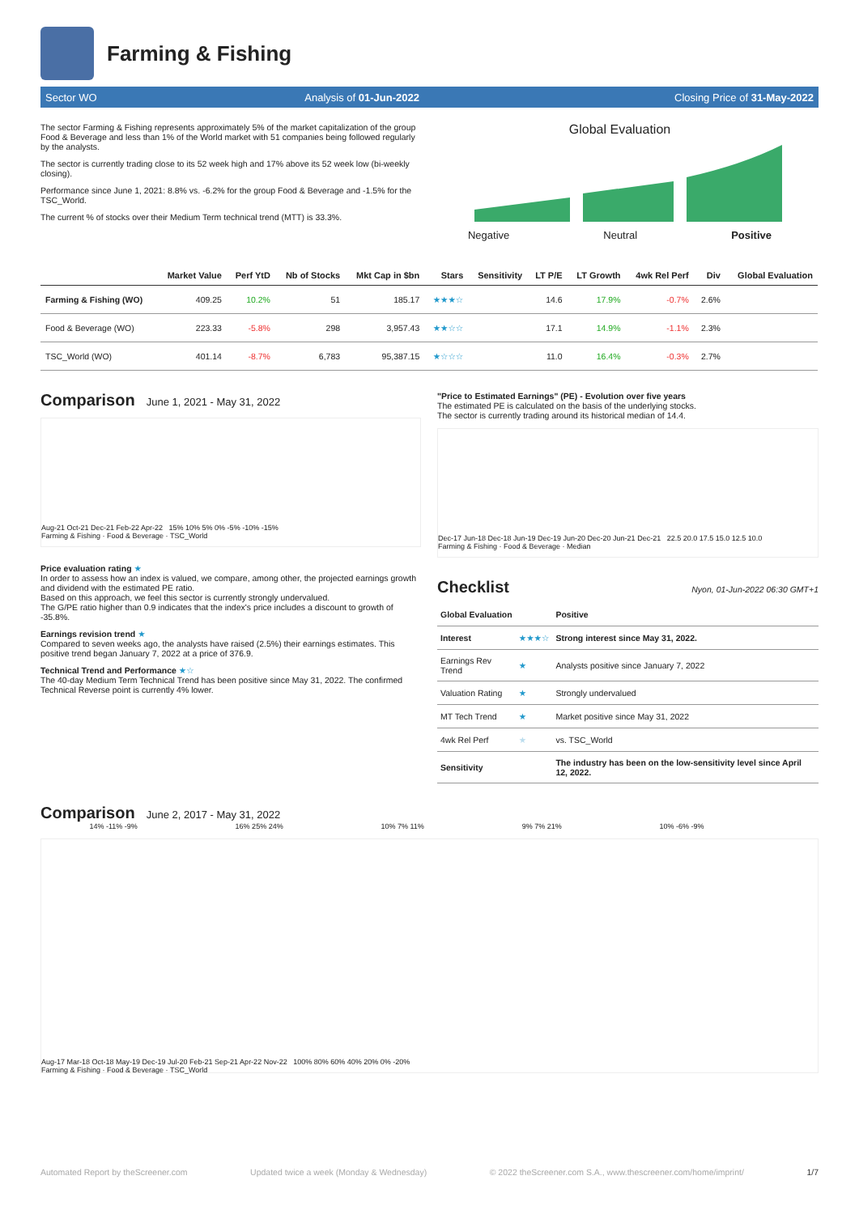Farming & Fishing
Sector WO Analysis of 01-Jun-2022 Closing Price of 31-May-2022
The sector Farming & Fishing represents approximately 5% of the market capitalization of the group Food & Beverage and less than 1% of the World market with 51 companies being followed regularly by the analysts.
The sector is currently trading close to its 52 week high and 17% above its 52 week low (bi-weekly closing).
Performance since June 1, 2021: 8.8% vs. -6.2% for the group Food & Beverage and -1.5% for the TSC_World.
The current % of stocks over their Medium Term technical trend (MTT) is 33.3%.
Global Evaluation
Negative Neutral Positive
| | Market Value | Perf YtD | Nb of Stocks | Mkt Cap in $bn | Stars | Sensitivity | LT P/E | LT Growth | 4wk Rel Perf | Div | Global Evaluation |
| --- | --- | --- | --- | --- | --- | --- | --- | --- | --- | --- | --- |
| Farming & Fishing (WO) | 409.25 | 10.2% | 51 | 185.17 | ★★★☆ | | 14.6 | 17.9% | -0.7% | 2.6% | |
| Food & Beverage (WO) | 223.33 | -5.8% | 298 | 3,957.43 | ★★☆☆ | | 17.1 | 14.9% | -1.1% | 2.3% | |
| TSC_World (WO) | 401.14 | -8.7% | 6,783 | 95,387.15 | ★☆☆☆ | | 11.0 | 16.4% | -0.3% | 2.7% | |
Comparison
June 1, 2021 - May 31, 2022
Aug-21 Oct-21 Dec-21 Feb-22 Apr-22 15% 10% 5% 0% -5% -10% -15%
Farming & Fishing · Food & Beverage · TSC_World
Price evaluation rating ★
In order to assess how an index is valued, we compare, among other, the projected earnings growth and dividend with the estimated PE ratio.
Based on this approach, we feel this sector is currently strongly undervalued.
The G/PE ratio higher than 0.9 indicates that the index's price includes a discount to growth of -35.8%.
Earnings revision trend ★
Compared to seven weeks ago, the analysts have raised (2.5%) their earnings estimates. This positive trend began January 7, 2022 at a price of 376.9.
Technical Trend and Performance ★☆
The 40-day Medium Term Technical Trend has been positive since May 31, 2022. The confirmed Technical Reverse point is currently 4% lower.
"Price to Estimated Earnings" (PE) - Evolution over five years
The estimated PE is calculated on the basis of the underlying stocks.
The sector is currently trading around its historical median of 14.4.
Dec-17 Jun-18 Dec-18 Jun-19 Dec-19 Jun-20 Dec-20 Jun-21 Dec-21 22.5 20.0 17.5 15.0 12.5 10.0
Farming & Fishing · Food & Beverage · Median
Checklist
Nyon, 01-Jun-2022 06:30 GMT+1
| Global Evaluation | | Positive |
| Interest | ★★★☆ | Strong interest since May 31, 2022. |
| Earnings Rev Trend | ★ | Analysts positive since January 7, 2022 |
| Valuation Rating | ★ | Strongly undervalued |
| MT Tech Trend | ★ | Market positive since May 31, 2022 |
| 4wk Rel Perf | ★ | vs. TSC_World |
| Sensitivity | | The industry has been on the low-sensitivity level since April 12, 2022. |
Comparison
June 2, 2017 - May 31, 2022
14% -11% -9% 16% 25% 24% 10% 7% 11% 9% 7% 21% 10% -6% -9%
Aug-17 Mar-18 Oct-18 May-19 Dec-19 Jul-20 Feb-21 Sep-21 Apr-22 Nov-22 100% 80% 60% 40% 20% 0% -20%
Farming & Fishing · Food & Beverage · TSC_World
Automated Report by theScreener.com Updated twice a week (Monday & Wednesday) © 2022 theScreener.com S.A., www.thescreener.com/home/imprint/ 1/7